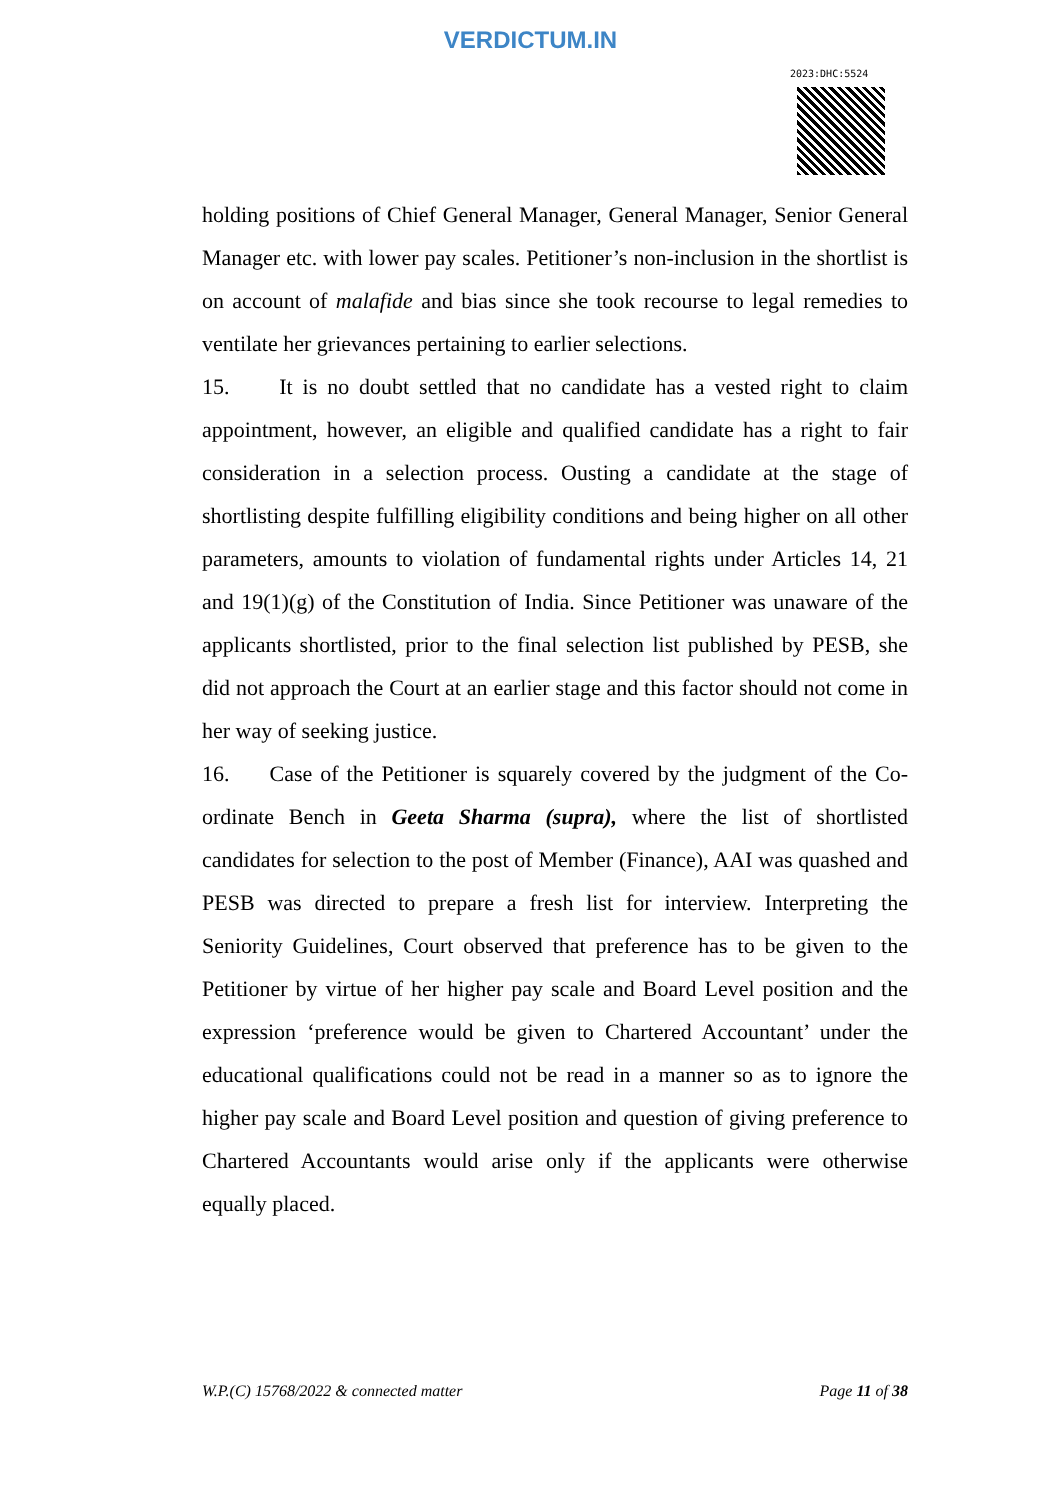VERDICTUM.IN
2023:DHC:5524
holding positions of Chief General Manager, General Manager, Senior General Manager etc. with lower pay scales. Petitioner’s non-inclusion in the shortlist is on account of malafide and bias since she took recourse to legal remedies to ventilate her grievances pertaining to earlier selections.
15. It is no doubt settled that no candidate has a vested right to claim appointment, however, an eligible and qualified candidate has a right to fair consideration in a selection process. Ousting a candidate at the stage of shortlisting despite fulfilling eligibility conditions and being higher on all other parameters, amounts to violation of fundamental rights under Articles 14, 21 and 19(1)(g) of the Constitution of India. Since Petitioner was unaware of the applicants shortlisted, prior to the final selection list published by PESB, she did not approach the Court at an earlier stage and this factor should not come in her way of seeking justice.
16. Case of the Petitioner is squarely covered by the judgment of the Co-ordinate Bench in Geeta Sharma (supra), where the list of shortlisted candidates for selection to the post of Member (Finance), AAI was quashed and PESB was directed to prepare a fresh list for interview. Interpreting the Seniority Guidelines, Court observed that preference has to be given to the Petitioner by virtue of her higher pay scale and Board Level position and the expression ‘preference would be given to Chartered Accountant’ under the educational qualifications could not be read in a manner so as to ignore the higher pay scale and Board Level position and question of giving preference to Chartered Accountants would arise only if the applicants were otherwise equally placed.
W.P.(C) 15768/2022 & connected matter Page 11 of 38